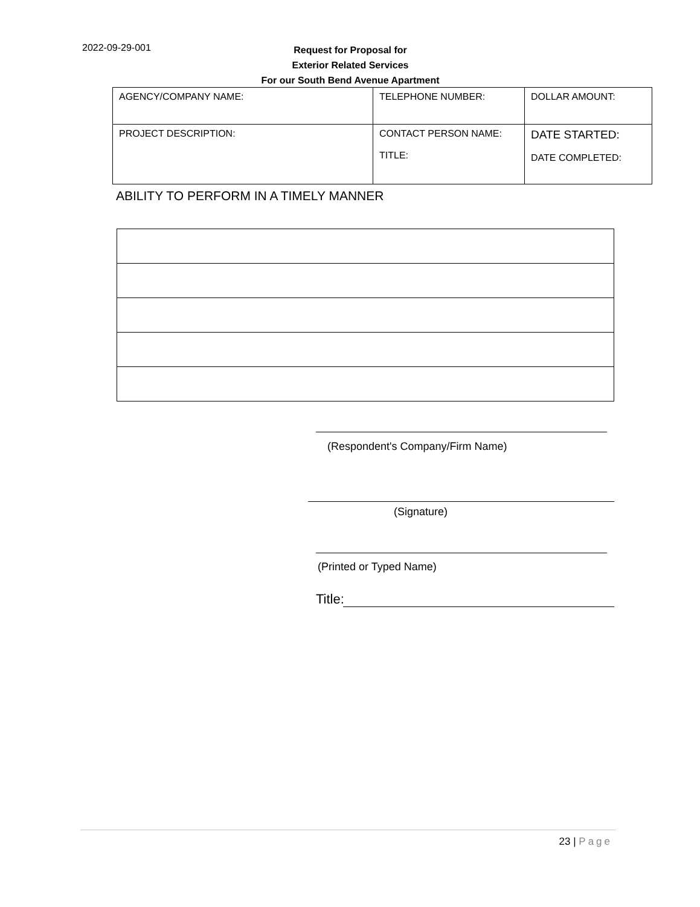2022-09-29-001
Request for Proposal for
Exterior Related Services
For our South Bend Avenue Apartment
| AGENCY/COMPANY NAME: | TELEPHONE NUMBER: | DOLLAR AMOUNT: |
| PROJECT DESCRIPTION: | CONTACT PERSON NAME: TITLE: | DATE STARTED: DATE COMPLETED: |
ABILITY TO PERFORM IN A TIMELY MANNER
(Respondent's Company/Firm Name)
(Signature)
(Printed or Typed Name)
Title:
23 | Page